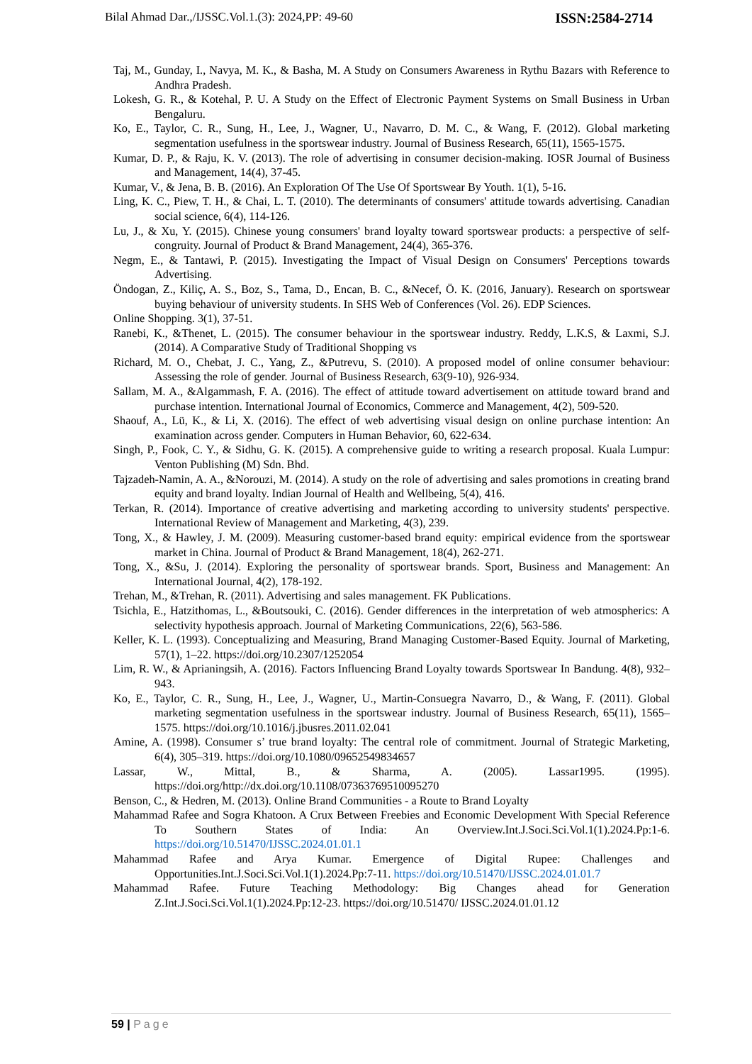Bilal Ahmad Dar.,/IJSSC.Vol.1.(3): 2024,PP: 49-60 ISSN:2584-2714
Taj, M., Gunday, I., Navya, M. K., & Basha, M. A Study on Consumers Awareness in Rythu Bazars with Reference to Andhra Pradesh.
Lokesh, G. R., & Kotehal, P. U. A Study on the Effect of Electronic Payment Systems on Small Business in Urban Bengaluru.
Ko, E., Taylor, C. R., Sung, H., Lee, J., Wagner, U., Navarro, D. M. C., & Wang, F. (2012). Global marketing segmentation usefulness in the sportswear industry. Journal of Business Research, 65(11), 1565-1575.
Kumar, D. P., & Raju, K. V. (2013). The role of advertising in consumer decision-making. IOSR Journal of Business and Management, 14(4), 37-45.
Kumar, V., & Jena, B. B. (2016). An Exploration Of The Use Of Sportswear By Youth. 1(1), 5-16.
Ling, K. C., Piew, T. H., & Chai, L. T. (2010). The determinants of consumers' attitude towards advertising. Canadian social science, 6(4), 114-126.
Lu, J., & Xu, Y. (2015). Chinese young consumers' brand loyalty toward sportswear products: a perspective of self-congruity. Journal of Product & Brand Management, 24(4), 365-376.
Negm, E., & Tantawi, P. (2015). Investigating the Impact of Visual Design on Consumers' Perceptions towards Advertising.
Öndogan, Z., Kiliç, A. S., Boz, S., Tama, D., Encan, B. C., &Necef, Ö. K. (2016, January). Research on sportswear buying behaviour of university students. In SHS Web of Conferences (Vol. 26). EDP Sciences.
Online Shopping. 3(1), 37-51.
Ranebi, K., &Thenet, L. (2015). The consumer behaviour in the sportswear industry. Reddy, L.K.S, & Laxmi, S.J. (2014). A Comparative Study of Traditional Shopping vs
Richard, M. O., Chebat, J. C., Yang, Z., &Putrevu, S. (2010). A proposed model of online consumer behaviour: Assessing the role of gender. Journal of Business Research, 63(9-10), 926-934.
Sallam, M. A., &Algammash, F. A. (2016). The effect of attitude toward advertisement on attitude toward brand and purchase intention. International Journal of Economics, Commerce and Management, 4(2), 509-520.
Shaouf, A., Lü, K., & Li, X. (2016). The effect of web advertising visual design on online purchase intention: An examination across gender. Computers in Human Behavior, 60, 622-634.
Singh, P., Fook, C. Y., & Sidhu, G. K. (2015). A comprehensive guide to writing a research proposal. Kuala Lumpur: Venton Publishing (M) Sdn. Bhd.
Tajzadeh-Namin, A. A., &Norouzi, M. (2014). A study on the role of advertising and sales promotions in creating brand equity and brand loyalty. Indian Journal of Health and Wellbeing, 5(4), 416.
Terkan, R. (2014). Importance of creative advertising and marketing according to university students' perspective. International Review of Management and Marketing, 4(3), 239.
Tong, X., & Hawley, J. M. (2009). Measuring customer-based brand equity: empirical evidence from the sportswear market in China. Journal of Product & Brand Management, 18(4), 262-271.
Tong, X., &Su, J. (2014). Exploring the personality of sportswear brands. Sport, Business and Management: An International Journal, 4(2), 178-192.
Trehan, M., &Trehan, R. (2011). Advertising and sales management. FK Publications.
Tsichla, E., Hatzithomas, L., &Boutsouki, C. (2016). Gender differences in the interpretation of web atmospherics: A selectivity hypothesis approach. Journal of Marketing Communications, 22(6), 563-586.
Keller, K. L. (1993). Conceptualizing and Measuring, Brand Managing Customer-Based Equity. Journal of Marketing, 57(1), 1–22. https://doi.org/10.2307/1252054
Lim, R. W., & Aprianingsih, A. (2016). Factors Influencing Brand Loyalty towards Sportswear In Bandung. 4(8), 932–943.
Ko, E., Taylor, C. R., Sung, H., Lee, J., Wagner, U., Martin-Consuegra Navarro, D., & Wang, F. (2011). Global marketing segmentation usefulness in the sportswear industry. Journal of Business Research, 65(11), 1565–1575. https://doi.org/10.1016/j.jbusres.2011.02.041
Amine, A. (1998). Consumer s’ true brand loyalty: The central role of commitment. Journal of Strategic Marketing, 6(4), 305–319. https://doi.org/10.1080/09652549834657
Lassar, W., Mittal, B., & Sharma, A. (2005). Lassar1995. (1995). https://doi.org/http://dx.doi.org/10.1108/07363769510095270
Benson, C., & Hedren, M. (2013). Online Brand Communities - a Route to Brand Loyalty
Mahammad Rafee and Sogra Khatoon. A Crux Between Freebies and Economic Development With Special Reference To Southern States of India: An Overview.Int.J.Soci.Sci.Vol.1(1).2024.Pp:1-6. https://doi.org/10.51470/IJSSC.2024.01.01.1
Mahammad Rafee and Arya Kumar. Emergence of Digital Rupee: Challenges and Opportunities.Int.J.Soci.Sci.Vol.1(1).2024.Pp:7-11. https://doi.org/10.51470/IJSSC.2024.01.01.7
Mahammad Rafee. Future Teaching Methodology: Big Changes ahead for Generation Z.Int.J.Soci.Sci.Vol.1(1).2024.Pp:12-23. https://doi.org/10.51470/ IJSSC.2024.01.01.12
59 | Page